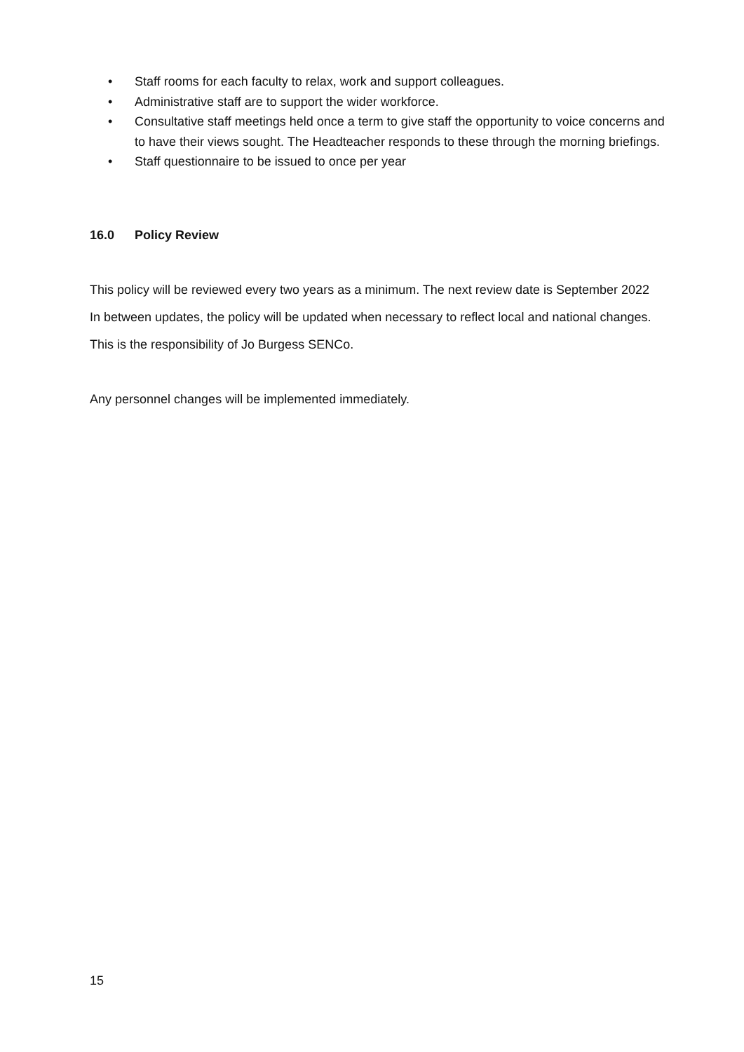• Staff rooms for each faculty to relax, work and support colleagues.
• Administrative staff are to support the wider workforce.
• Consultative staff meetings held once a term to give staff the opportunity to voice concerns and to have their views sought. The Headteacher responds to these through the morning briefings.
• Staff questionnaire to be issued to once per year
16.0 Policy Review
This policy will be reviewed every two years as a minimum. The next review date is September 2022
In between updates, the policy will be updated when necessary to reflect local and national changes. This is the responsibility of Jo Burgess SENCo.
Any personnel changes will be implemented immediately.
15